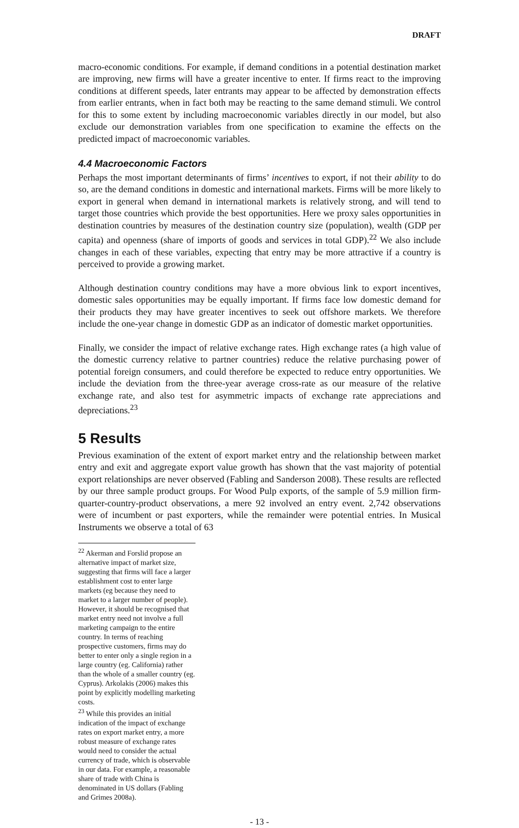DRAFT
macro-economic conditions. For example, if demand conditions in a potential destination market are improving, new firms will have a greater incentive to enter. If firms react to the improving conditions at different speeds, later entrants may appear to be affected by demonstration effects from earlier entrants, when in fact both may be reacting to the same demand stimuli. We control for this to some extent by including macroeconomic variables directly in our model, but also exclude our demonstration variables from one specification to examine the effects on the predicted impact of macroeconomic variables.
4.4 Macroeconomic Factors
Perhaps the most important determinants of firms’ incentives to export, if not their ability to do so, are the demand conditions in domestic and international markets. Firms will be more likely to export in general when demand in international markets is relatively strong, and will tend to target those countries which provide the best opportunities. Here we proxy sales opportunities in destination countries by measures of the destination country size (population), wealth (GDP per capita) and openness (share of imports of goods and services in total GDP).<sup>22</sup> We also include changes in each of these variables, expecting that entry may be more attractive if a country is perceived to provide a growing market.
Although destination country conditions may have a more obvious link to export incentives, domestic sales opportunities may be equally important. If firms face low domestic demand for their products they may have greater incentives to seek out offshore markets. We therefore include the one-year change in domestic GDP as an indicator of domestic market opportunities.
Finally, we consider the impact of relative exchange rates. High exchange rates (a high value of the domestic currency relative to partner countries) reduce the relative purchasing power of potential foreign consumers, and could therefore be expected to reduce entry opportunities. We include the deviation from the three-year average cross-rate as our measure of the relative exchange rate, and also test for asymmetric impacts of exchange rate appreciations and depreciations.<sup>23</sup>
5 Results
Previous examination of the extent of export market entry and the relationship between market entry and exit and aggregate export value growth has shown that the vast majority of potential export relationships are never observed (Fabling and Sanderson 2008). These results are reflected by our three sample product groups. For Wood Pulp exports, of the sample of 5.9 million firm-quarter-country-product observations, a mere 92 involved an entry event. 2,742 observations were of incumbent or past exporters, while the remainder were potential entries. In Musical Instruments we observe a total of 63
<sup>22</sup> Akerman and Forslid propose an alternative impact of market size, suggesting that firms will face a larger establishment cost to enter large markets (eg because they need to market to a larger number of people). However, it should be recognised that market entry need not involve a full marketing campaign to the entire country. In terms of reaching prospective customers, firms may do better to enter only a single region in a large country (eg. California) rather than the whole of a smaller country (eg. Cyprus). Arkolakis (2006) makes this point by explicitly modelling marketing costs.
<sup>23</sup> While this provides an initial indication of the impact of exchange rates on export market entry, a more robust measure of exchange rates would need to consider the actual currency of trade, which is observable in our data. For example, a reasonable share of trade with China is denominated in US dollars (Fabling and Grimes 2008a).
- 13 -